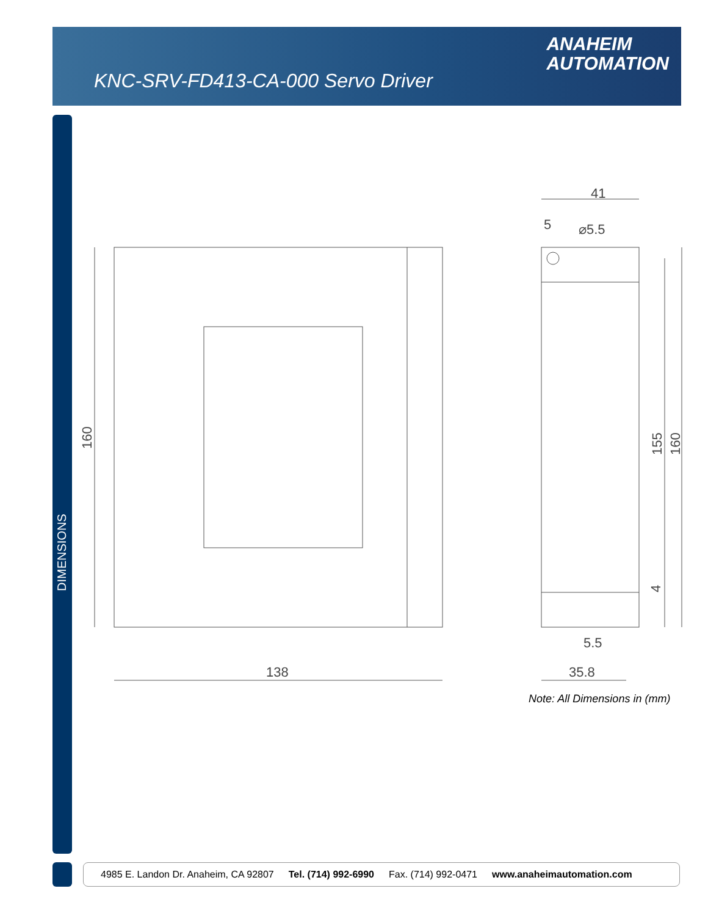KNC-SRV-FD413-CA-000 Servo Driver
ANAHEIM
AUTOMATION
DIMENSIONS
138
41
5
⌀5.5
5.5
35.8
160
155
160
4
Note: All Dimensions in (mm)
4985 E. Landon Dr. Anaheim, CA 92807 Tel. (714) 992-6990 Fax. (714) 992-0471 www.anaheimautomation.com